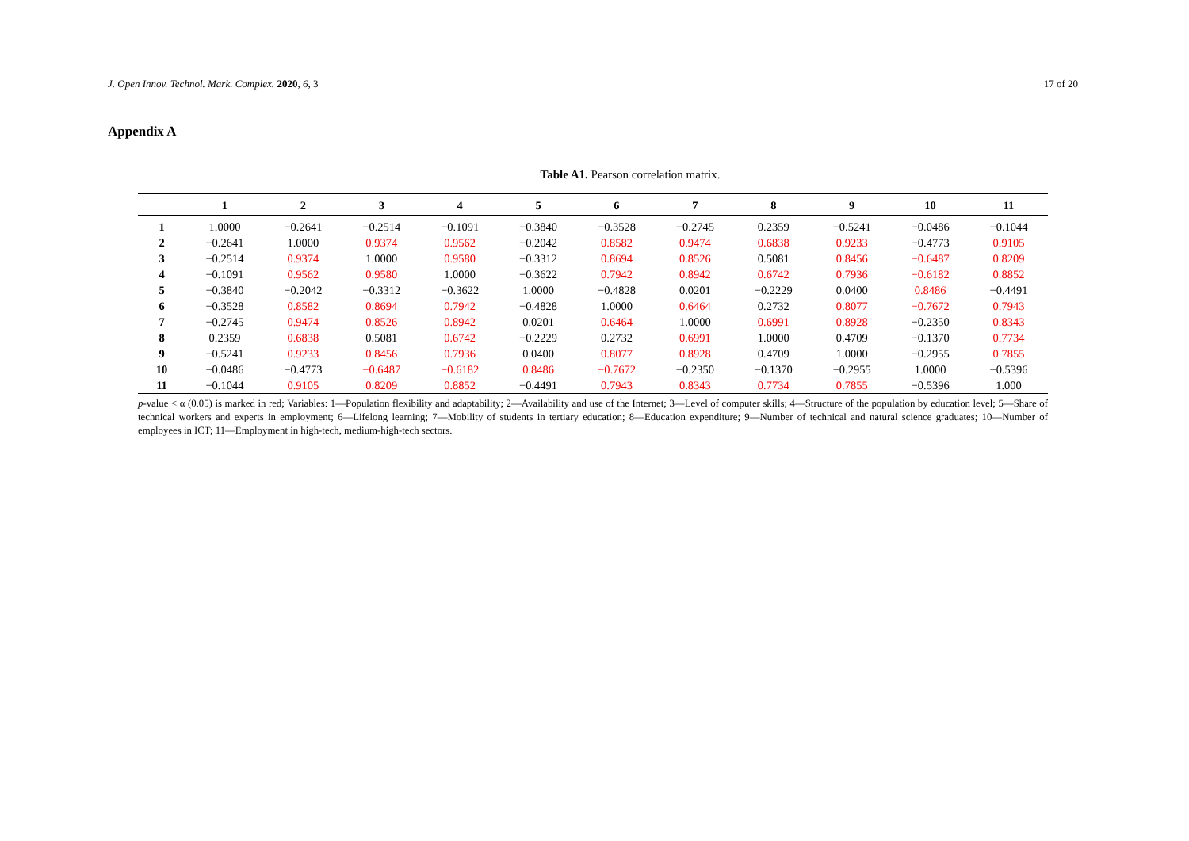J. Open Innov. Technol. Mark. Complex. 2020, 6, 3 17 of 20
Appendix A
Table A1. Pearson correlation matrix.
| | 1 | 2 | 3 | 4 | 5 | 6 | 7 | 8 | 9 | 10 | 11 |
| --- | --- | --- | --- | --- | --- | --- | --- | --- | --- | --- | --- |
| 1 | 1.0000 | −0.2641 | −0.2514 | −0.1091 | −0.3840 | −0.3528 | −0.2745 | 0.2359 | −0.5241 | −0.0486 | −0.1044 |
| 2 | −0.2641 | 1.0000 | 0.9374 | 0.9562 | −0.2042 | 0.8582 | 0.9474 | 0.6838 | 0.9233 | −0.4773 | 0.9105 |
| 3 | −0.2514 | 0.9374 | 1.0000 | 0.9580 | −0.3312 | 0.8694 | 0.8526 | 0.5081 | 0.8456 | −0.6487 | 0.8209 |
| 4 | −0.1091 | 0.9562 | 0.9580 | 1.0000 | −0.3622 | 0.7942 | 0.8942 | 0.6742 | 0.7936 | −0.6182 | 0.8852 |
| 5 | −0.3840 | −0.2042 | −0.3312 | −0.3622 | 1.0000 | −0.4828 | 0.0201 | −0.2229 | 0.0400 | 0.8486 | −0.4491 |
| 6 | −0.3528 | 0.8582 | 0.8694 | 0.7942 | −0.4828 | 1.0000 | 0.6464 | 0.2732 | 0.8077 | −0.7672 | 0.7943 |
| 7 | −0.2745 | 0.9474 | 0.8526 | 0.8942 | 0.0201 | 0.6464 | 1.0000 | 0.6991 | 0.8928 | −0.2350 | 0.8343 |
| 8 | 0.2359 | 0.6838 | 0.5081 | 0.6742 | −0.2229 | 0.2732 | 0.6991 | 1.0000 | 0.4709 | −0.1370 | 0.7734 |
| 9 | −0.5241 | 0.9233 | 0.8456 | 0.7936 | 0.0400 | 0.8077 | 0.8928 | 0.4709 | 1.0000 | −0.2955 | 0.7855 |
| 10 | −0.0486 | −0.4773 | −0.6487 | −0.6182 | 0.8486 | −0.7672 | −0.2350 | −0.1370 | −0.2955 | 1.0000 | −0.5396 |
| 11 | −0.1044 | 0.9105 | 0.8209 | 0.8852 | −0.4491 | 0.7943 | 0.8343 | 0.7734 | 0.7855 | −0.5396 | 1.000 |
p-value < α (0.05) is marked in red; Variables: 1—Population flexibility and adaptability; 2—Availability and use of the Internet; 3—Level of computer skills; 4—Structure of the population by education level; 5—Share of technical workers and experts in employment; 6—Lifelong learning; 7—Mobility of students in tertiary education; 8—Education expenditure; 9—Number of technical and natural science graduates; 10—Number of employees in ICT; 11—Employment in high-tech, medium-high-tech sectors.